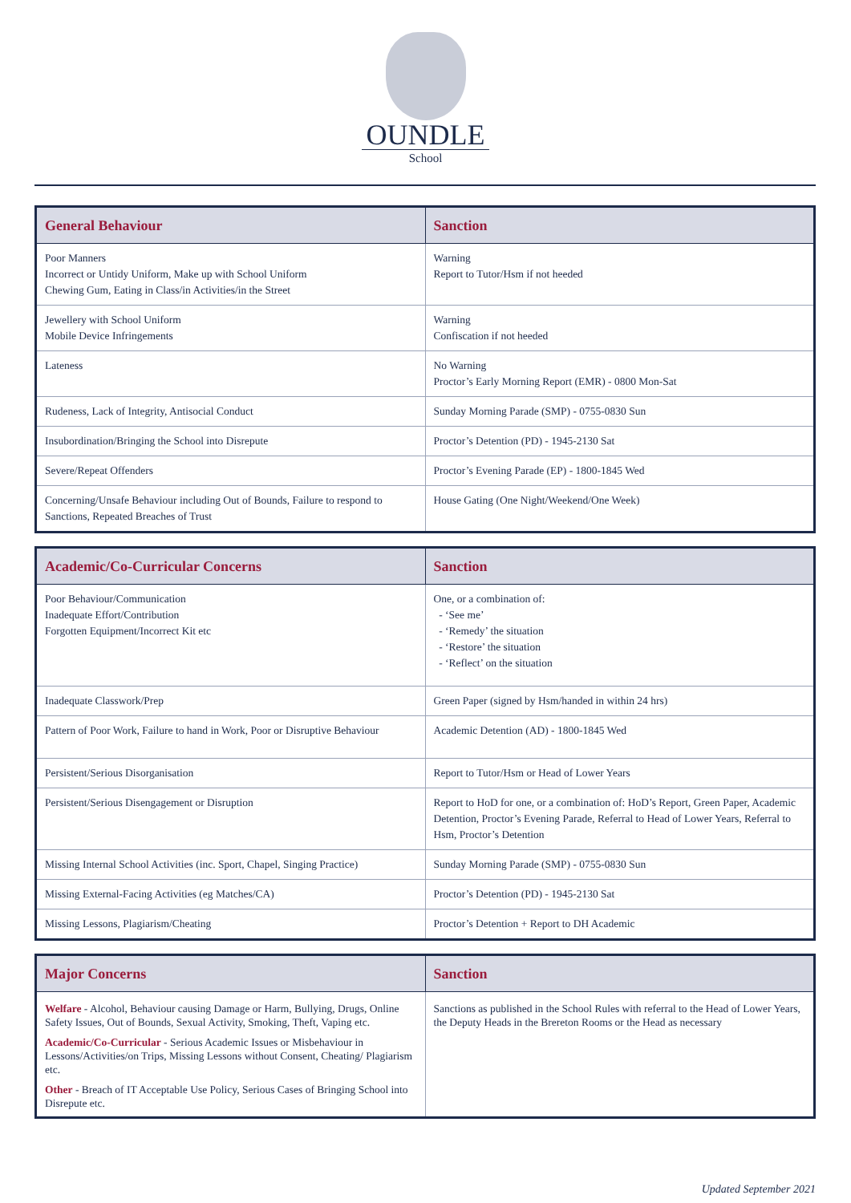OUNDLE
School
| General Behaviour | Sanction |
| --- | --- |
| Poor Manners Incorrect or Untidy Uniform, Make up with School Uniform Chewing Gum, Eating in Class/in Activities/in the Street | Warning Report to Tutor/Hsm if not heeded |
| Jewellery with School Uniform Mobile Device Infringements | Warning Confiscation if not heeded |
| Lateness | No Warning Proctor’s Early Morning Report (EMR) - 0800 Mon-Sat |
| Rudeness, Lack of Integrity, Antisocial Conduct | Sunday Morning Parade (SMP) - 0755-0830 Sun |
| Insubordination/Bringing the School into Disrepute | Proctor’s Detention (PD) - 1945-2130 Sat |
| Severe/Repeat Offenders | Proctor’s Evening Parade (EP) - 1800-1845 Wed |
| Concerning/Unsafe Behaviour including Out of Bounds, Failure to respond to Sanctions, Repeated Breaches of Trust | House Gating (One Night/Weekend/One Week) |
| Academic/Co-Curricular Concerns | Sanction |
| --- | --- |
| Poor Behaviour/Communication Inadequate Effort/Contribution Forgotten Equipment/Incorrect Kit etc | One, or a combination of: - ‘See me’ - ‘Remedy’ the situation - ‘Restore’ the situation - ‘Reflect’ on the situation |
| Inadequate Classwork/Prep | Green Paper (signed by Hsm/handed in within 24 hrs) |
| Pattern of Poor Work, Failure to hand in Work, Poor or Disruptive Behaviour | Academic Detention (AD) - 1800-1845 Wed |
| Persistent/Serious Disorganisation | Report to Tutor/Hsm or Head of Lower Years |
| Persistent/Serious Disengagement or Disruption | Report to HoD for one, or a combination of: HoD’s Report, Green Paper, Academic Detention, Proctor’s Evening Parade, Referral to Head of Lower Years, Referral to Hsm, Proctor’s Detention |
| Missing Internal School Activities (inc. Sport, Chapel, Singing Practice) | Sunday Morning Parade (SMP) - 0755-0830 Sun |
| Missing External-Facing Activities (eg Matches/CA) | Proctor’s Detention (PD) - 1945-2130 Sat |
| Missing Lessons, Plagiarism/Cheating | Proctor’s Detention + Report to DH Academic |
| Major Concerns | Sanction |
| --- | --- |
| Welfare - Alcohol, Behaviour causing Damage or Harm, Bullying, Drugs, Online Safety Issues, Out of Bounds, Sexual Activity, Smoking, Theft, Vaping etc. Academic/Co-Curricular - Serious Academic Issues or Misbehaviour in Lessons/Activities/on Trips, Missing Lessons without Consent, Cheating/ Plagiarism etc. Other - Breach of IT Acceptable Use Policy, Serious Cases of Bringing School into Disrepute etc. | Sanctions as published in the School Rules with referral to the Head of Lower Years, the Deputy Heads in the Brereton Rooms or the Head as necessary |
Updated September 2021